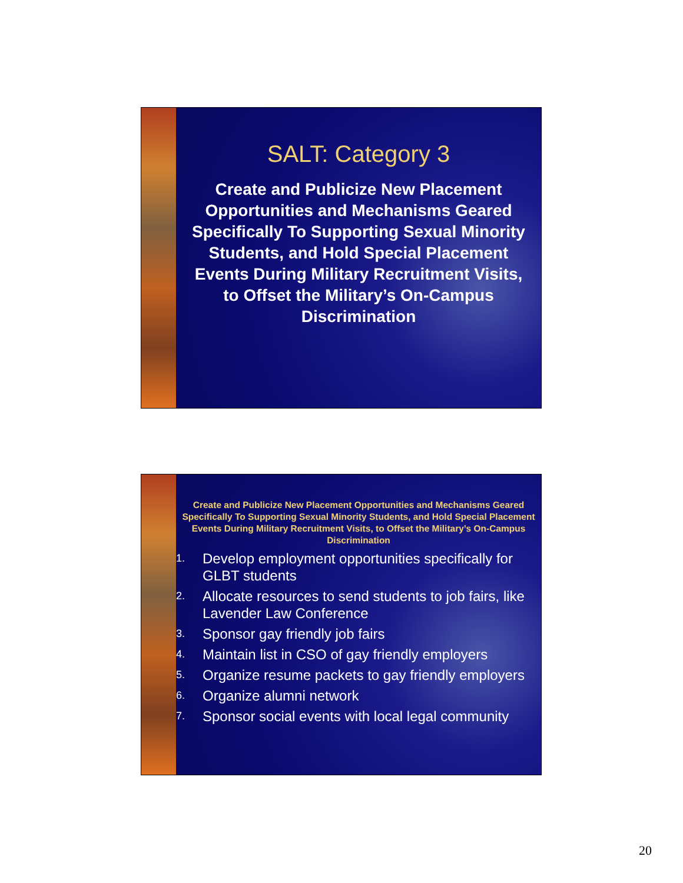SALT: Category 3
Create and Publicize New Placement Opportunities and Mechanisms Geared Specifically To Supporting Sexual Minority Students, and Hold Special Placement Events During Military Recruitment Visits, to Offset the Military’s On-Campus Discrimination
Create and Publicize New Placement Opportunities and Mechanisms Geared Specifically To Supporting Sexual Minority Students, and Hold Special Placement Events During Military Recruitment Visits, to Offset the Military’s On-Campus Discrimination
1. Develop employment opportunities specifically for GLBT students
2. Allocate resources to send students to job fairs, like Lavender Law Conference
3. Sponsor gay friendly job fairs
4. Maintain list in CSO of gay friendly employers
5. Organize resume packets to gay friendly employers
6. Organize alumni network
7. Sponsor social events with local legal community
20